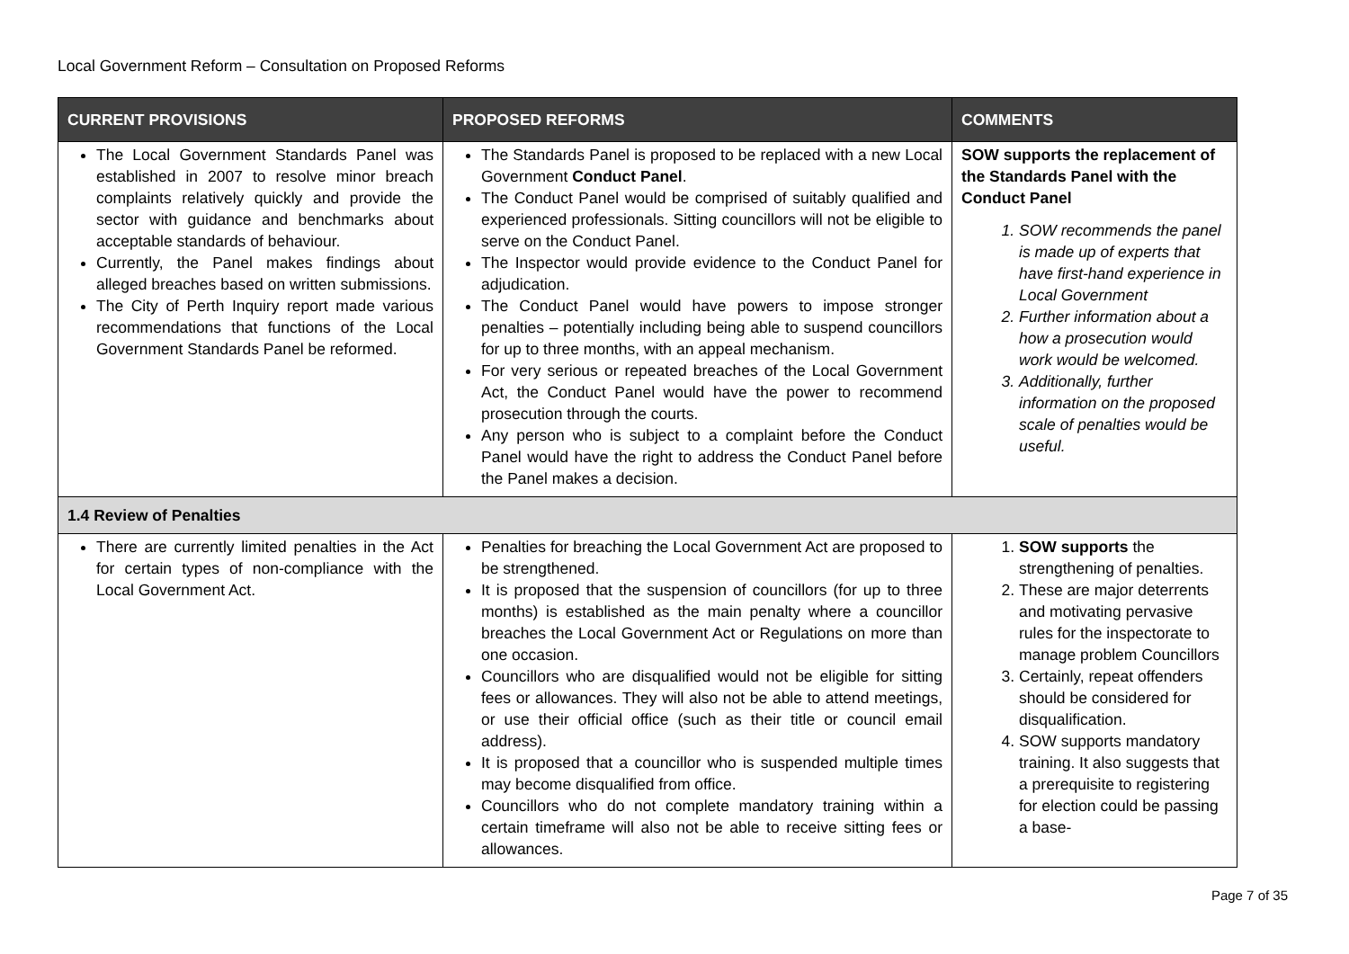Local Government Reform – Consultation on Proposed Reforms
| CURRENT PROVISIONS | PROPOSED REFORMS | COMMENTS |
| --- | --- | --- |
| The Local Government Standards Panel was established in 2007 to resolve minor breach complaints relatively quickly and provide the sector with guidance and benchmarks about acceptable standards of behaviour. Currently, the Panel makes findings about alleged breaches based on written submissions. The City of Perth Inquiry report made various recommendations that functions of the Local Government Standards Panel be reformed. | The Standards Panel is proposed to be replaced with a new Local Government Conduct Panel . The Conduct Panel would be comprised of suitably qualified and experienced professionals. Sitting councillors will not be eligible to serve on the Conduct Panel. The Inspector would provide evidence to the Conduct Panel for adjudication. The Conduct Panel would have powers to impose stronger penalties – potentially including being able to suspend councillors for up to three months, with an appeal mechanism. For very serious or repeated breaches of the Local Government Act, the Conduct Panel would have the power to recommend prosecution through the courts. Any person who is subject to a complaint before the Conduct Panel would have the right to address the Conduct Panel before the Panel makes a decision. | SOW supports the replacement of the Standards Panel with the Conduct Panel 1. SOW recommends the panel is made up of experts that have first-hand experience in Local Government 2. Further information about a how a prosecution would work would be welcomed. 3. Additionally, further information on the proposed scale of penalties would be useful. |
| 1.4 Review of Penalties | | |
| There are currently limited penalties in the Act for certain types of non-compliance with the Local Government Act. | Penalties for breaching the Local Government Act are proposed to be strengthened. It is proposed that the suspension of councillors (for up to three months) is established as the main penalty where a councillor breaches the Local Government Act or Regulations on more than one occasion. Councillors who are disqualified would not be eligible for sitting fees or allowances. They will also not be able to attend meetings, or use their official office (such as their title or council email address). It is proposed that a councillor who is suspended multiple times may become disqualified from office. Councillors who do not complete mandatory training within a certain timeframe will also not be able to receive sitting fees or allowances. | 1. SOW supports the strengthening of penalties. 2. These are major deterrents and motivating pervasive rules for the inspectorate to manage problem Councillors 3. Certainly, repeat offenders should be considered for disqualification. 4. SOW supports mandatory training. It also suggests that a prerequisite to registering for election could be passing a base- |
Page 7 of 35